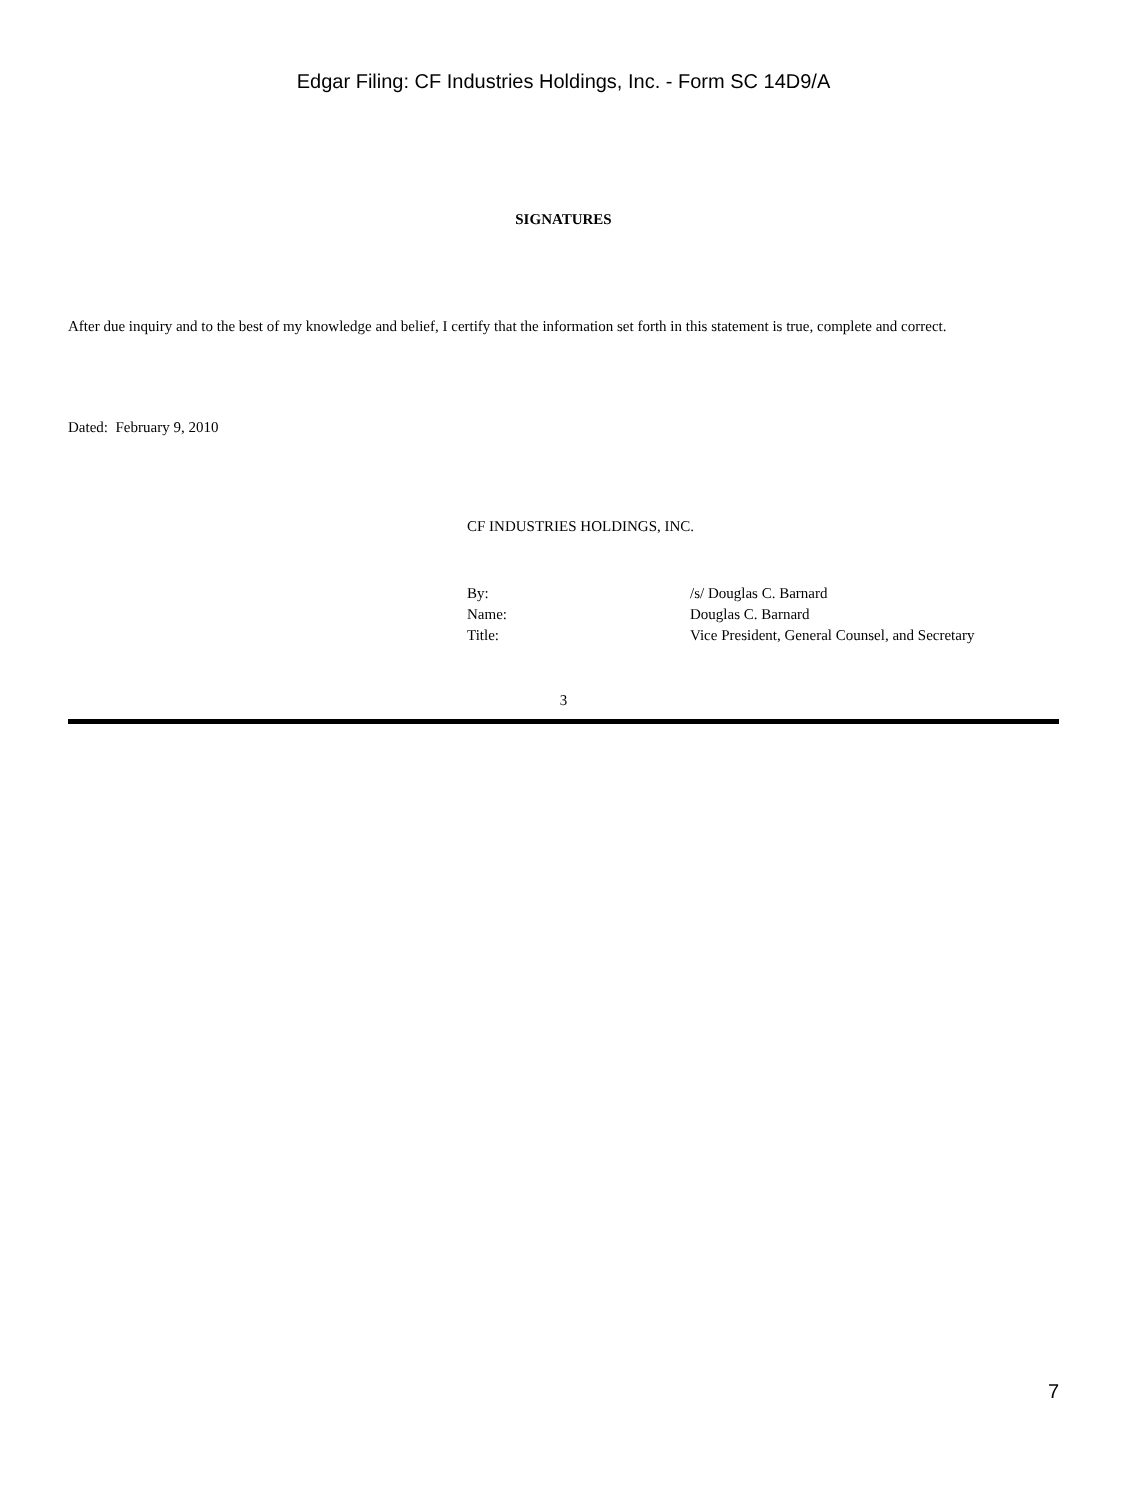Edgar Filing: CF Industries Holdings, Inc. - Form SC 14D9/A
SIGNATURES
After due inquiry and to the best of my knowledge and belief, I certify that the information set forth in this statement is true, complete and correct.
Dated: February 9, 2010
CF INDUSTRIES HOLDINGS, INC.
| By: | /s/ Douglas C. Barnard |
| Name: | Douglas C. Barnard |
| Title: | Vice President, General Counsel, and Secretary |
3
7